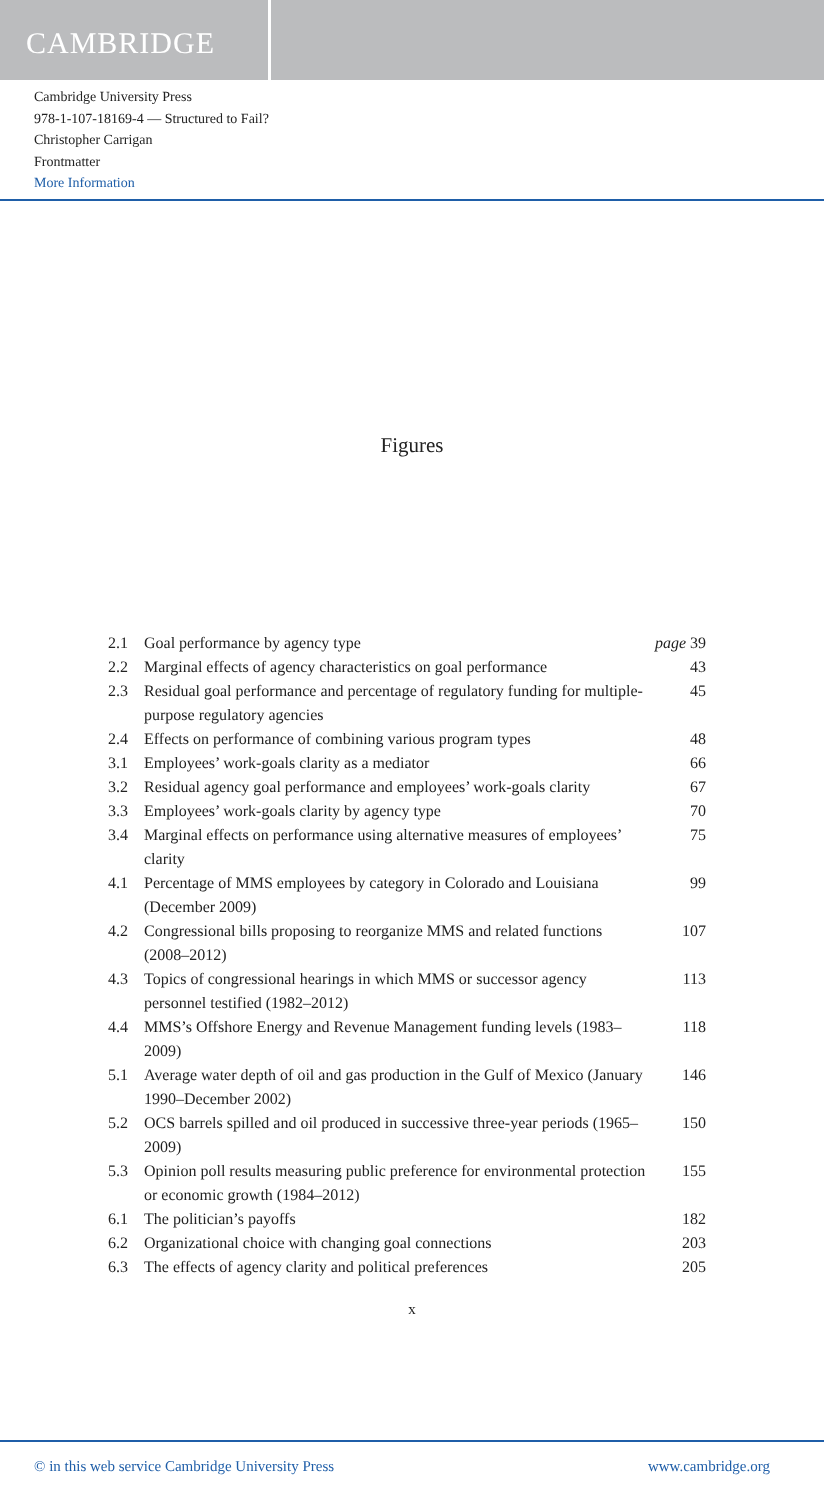CAMBRIDGE
Cambridge University Press
978-1-107-18169-4 — Structured to Fail?
Christopher Carrigan
Frontmatter
More Information
Figures
| 2.1 | Goal performance by agency type | page 39 |
| 2.2 | Marginal effects of agency characteristics on goal performance | 43 |
| 2.3 | Residual goal performance and percentage of regulatory funding for multiple-purpose regulatory agencies | 45 |
| 2.4 | Effects on performance of combining various program types | 48 |
| 3.1 | Employees’ work-goals clarity as a mediator | 66 |
| 3.2 | Residual agency goal performance and employees’ work-goals clarity | 67 |
| 3.3 | Employees’ work-goals clarity by agency type | 70 |
| 3.4 | Marginal effects on performance using alternative measures of employees’ clarity | 75 |
| 4.1 | Percentage of MMS employees by category in Colorado and Louisiana (December 2009) | 99 |
| 4.2 | Congressional bills proposing to reorganize MMS and related functions (2008–2012) | 107 |
| 4.3 | Topics of congressional hearings in which MMS or successor agency personnel testified (1982–2012) | 113 |
| 4.4 | MMS’s Offshore Energy and Revenue Management funding levels (1983–2009) | 118 |
| 5.1 | Average water depth of oil and gas production in the Gulf of Mexico (January 1990–December 2002) | 146 |
| 5.2 | OCS barrels spilled and oil produced in successive three-year periods (1965–2009) | 150 |
| 5.3 | Opinion poll results measuring public preference for environmental protection or economic growth (1984–2012) | 155 |
| 6.1 | The politician’s payoffs | 182 |
| 6.2 | Organizational choice with changing goal connections | 203 |
| 6.3 | The effects of agency clarity and political preferences | 205 |
x
© in this web service Cambridge University Press www.cambridge.org